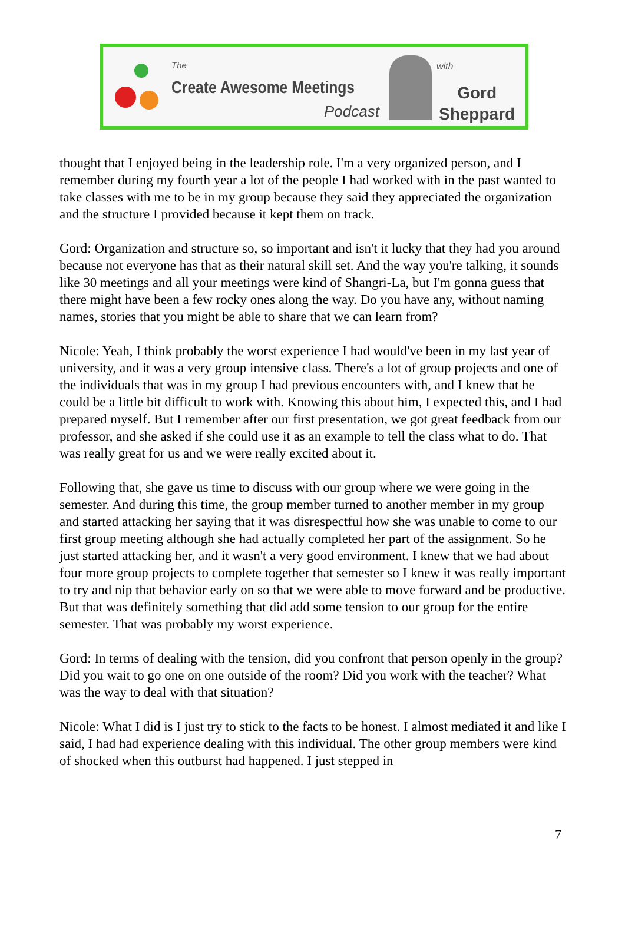The
Create Awesome Meetings
Podcast
with
Gord
Sheppard
thought that I enjoyed being in the leadership role. I'm a very organized person, and I remember during my fourth year a lot of the people I had worked with in the past wanted to take classes with me to be in my group because they said they appreciated the organization and the structure I provided because it kept them on track.
Gord: Organization and structure so, so important and isn't it lucky that they had you around because not everyone has that as their natural skill set. And the way you're talking, it sounds like 30 meetings and all your meetings were kind of Shangri-La, but I'm gonna guess that there might have been a few rocky ones along the way. Do you have any, without naming names, stories that you might be able to share that we can learn from?
Nicole: Yeah, I think probably the worst experience I had would've been in my last year of university, and it was a very group intensive class. There's a lot of group projects and one of the individuals that was in my group I had previous encounters with, and I knew that he could be a little bit difficult to work with. Knowing this about him, I expected this, and I had prepared myself. But I remember after our first presentation, we got great feedback from our professor, and she asked if she could use it as an example to tell the class what to do. That was really great for us and we were really excited about it.
Following that, she gave us time to discuss with our group where we were going in the semester. And during this time, the group member turned to another member in my group and started attacking her saying that it was disrespectful how she was unable to come to our first group meeting although she had actually completed her part of the assignment. So he just started attacking her, and it wasn't a very good environment. I knew that we had about four more group projects to complete together that semester so I knew it was really important to try and nip that behavior early on so that we were able to move forward and be productive. But that was definitely something that did add some tension to our group for the entire semester. That was probably my worst experience.
Gord: In terms of dealing with the tension, did you confront that person openly in the group? Did you wait to go one on one outside of the room? Did you work with the teacher? What was the way to deal with that situation?
Nicole: What I did is I just try to stick to the facts to be honest. I almost mediated it and like I said, I had had experience dealing with this individual. The other group members were kind of shocked when this outburst had happened. I just stepped in
7